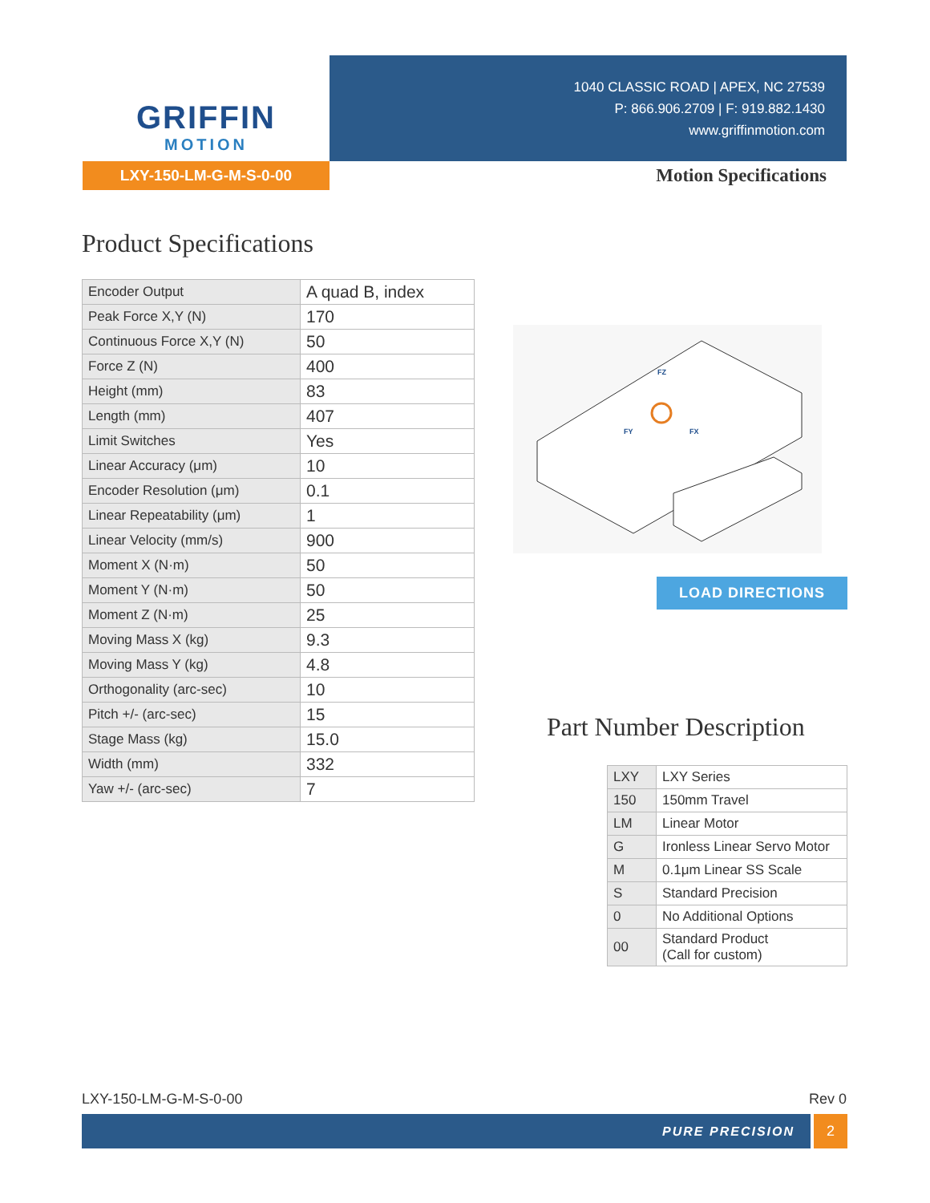GRIFFIN
MOTION
LXY-150-LM-G-M-S-0-00
1040 CLASSIC ROAD | APEX, NC 27539
P: 866.906.2709 | F: 919.882.1430
www.griffinmotion.com
Motion Specifications
Product Specifications
| Encoder Output | A quad B, index |
| Peak Force X,Y (N) | 170 |
| Continuous Force X,Y (N) | 50 |
| Force Z (N) | 400 |
| Height (mm) | 83 |
| Length (mm) | 407 |
| Limit Switches | Yes |
| Linear Accuracy (μm) | 10 |
| Encoder Resolution (μm) | 0.1 |
| Linear Repeatability (μm) | 1 |
| Linear Velocity (mm/s) | 900 |
| Moment X (N·m) | 50 |
| Moment Y (N·m) | 50 |
| Moment Z (N·m) | 25 |
| Moving Mass X (kg) | 9.3 |
| Moving Mass Y (kg) | 4.8 |
| Orthogonality (arc-sec) | 10 |
| Pitch +/- (arc-sec) | 15 |
| Stage Mass (kg) | 15.0 |
| Width (mm) | 332 |
| Yaw +/- (arc-sec) | 7 |
FZ
FY
FX
LOAD DIRECTIONS
Part Number Description
| LXY | LXY Series |
| 150 | 150mm Travel |
| LM | Linear Motor |
| G | Ironless Linear Servo Motor |
| M | 0.1μm Linear SS Scale |
| S | Standard Precision |
| 0 | No Additional Options |
| 00 | Standard Product (Call for custom) |
LXY-150-LM-G-M-S-0-00 Rev 0
PURE PRECISION 2